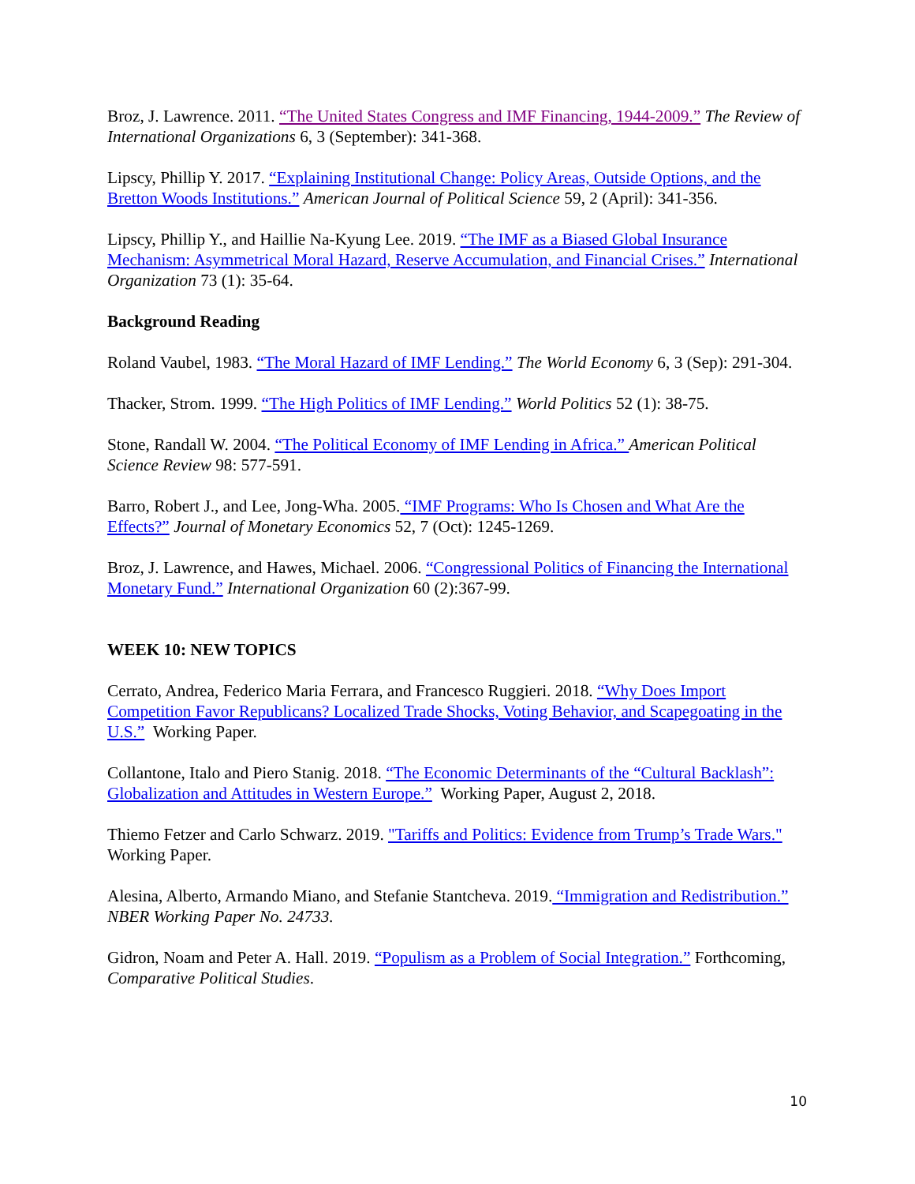Broz, J. Lawrence. 2011. “The United States Congress and IMF Financing, 1944-2009.” The Review of International Organizations 6, 3 (September): 341-368.
Lipscy, Phillip Y. 2017. “Explaining Institutional Change: Policy Areas, Outside Options, and the Bretton Woods Institutions.” American Journal of Political Science 59, 2 (April): 341-356.
Lipscy, Phillip Y., and Haillie Na-Kyung Lee. 2019. “The IMF as a Biased Global Insurance Mechanism: Asymmetrical Moral Hazard, Reserve Accumulation, and Financial Crises.” International Organization 73 (1): 35-64.
Background Reading
Roland Vaubel, 1983. “The Moral Hazard of IMF Lending.” The World Economy 6, 3 (Sep): 291-304.
Thacker, Strom. 1999. “The High Politics of IMF Lending.” World Politics 52 (1): 38-75.
Stone, Randall W. 2004. “The Political Economy of IMF Lending in Africa.” American Political Science Review 98: 577-591.
Barro, Robert J., and Lee, Jong-Wha. 2005. “IMF Programs: Who Is Chosen and What Are the Effects?” Journal of Monetary Economics 52, 7 (Oct): 1245-1269.
Broz, J. Lawrence, and Hawes, Michael. 2006. “Congressional Politics of Financing the International Monetary Fund.” International Organization 60 (2):367-99.
WEEK 10: NEW TOPICS
Cerrato, Andrea, Federico Maria Ferrara, and Francesco Ruggieri. 2018. “Why Does Import Competition Favor Republicans? Localized Trade Shocks, Voting Behavior, and Scapegoating in the U.S.” Working Paper.
Collantone, Italo and Piero Stanig. 2018. “The Economic Determinants of the “Cultural Backlash”: Globalization and Attitudes in Western Europe.” Working Paper, August 2, 2018.
Thiemo Fetzer and Carlo Schwarz. 2019. "Tariffs and Politics: Evidence from Trump’s Trade Wars." Working Paper.
Alesina, Alberto, Armando Miano, and Stefanie Stantcheva. 2019. “Immigration and Redistribution.” NBER Working Paper No. 24733.
Gidron, Noam and Peter A. Hall. 2019. “Populism as a Problem of Social Integration.” Forthcoming, Comparative Political Studies.
10